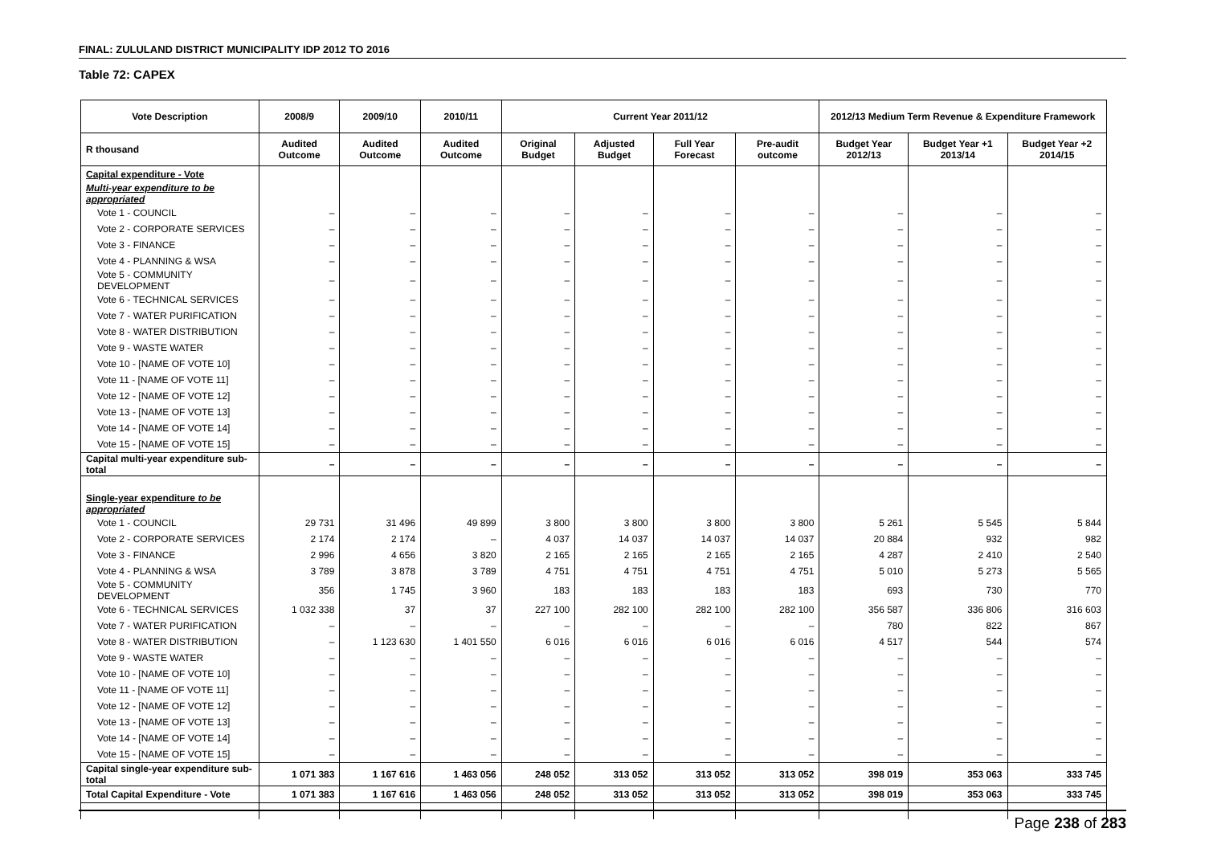FINAL: ZULULAND DISTRICT MUNICIPALITY IDP 2012 TO 2016
Table 72: CAPEX
| Vote Description | 2008/9 | 2009/10 | 2010/11 | Current Year 2011/12 | | | | 2012/13 Medium Term Revenue & Expenditure Framework | | |
| --- | --- | --- | --- | --- | --- | --- | --- | --- | --- | --- |
| R thousand | Audited Outcome | Audited Outcome | Audited Outcome | Original Budget | Adjusted Budget | Full Year Forecast | Pre-audit outcome | Budget Year 2012/13 | Budget Year +1 2013/14 | Budget Year +2 2014/15 |
| Capital expenditure - Vote | | | | | | | | | | |
| Multi-year expenditure to be appropriated | | | | | | | | | | |
| Vote 1 - COUNCIL | – | – | – | – | – | – | – | – | – | – |
| Vote 2 - CORPORATE SERVICES | – | – | – | – | – | – | – | – | – | – |
| Vote 3 - FINANCE | – | – | – | – | – | – | – | – | – | – |
| Vote 4 - PLANNING & WSA | – | – | – | – | – | – | – | – | – | – |
| Vote 5 - COMMUNITY DEVELOPMENT | – | – | – | – | – | – | – | – | – | – |
| Vote 6 - TECHNICAL SERVICES | – | – | – | – | – | – | – | – | – | – |
| Vote 7 - WATER PURIFICATION | – | – | – | – | – | – | – | – | – | – |
| Vote 8 - WATER DISTRIBUTION | – | – | – | – | – | – | – | – | – | – |
| Vote 9 - WASTE WATER | – | – | – | – | – | – | – | – | – | – |
| Vote 10 - [NAME OF VOTE 10] | – | – | – | – | – | – | – | – | – | – |
| Vote 11 - [NAME OF VOTE 11] | – | – | – | – | – | – | – | – | – | – |
| Vote 12 - [NAME OF VOTE 12] | – | – | – | – | – | – | – | – | – | – |
| Vote 13 - [NAME OF VOTE 13] | – | – | – | – | – | – | – | – | – | – |
| Vote 14 - [NAME OF VOTE 14] | – | – | – | – | – | – | – | – | – | – |
| Vote 15 - [NAME OF VOTE 15] | – | – | – | – | – | – | – | – | – | – |
| Capital multi-year expenditure sub-total | – | – | – | – | – | – | – | – | – | – |
| Single-year expenditure to be appropriated | | | | | | | | | | |
| Vote 1 - COUNCIL | 29 731 | 31 496 | 49 899 | 3 800 | 3 800 | 3 800 | 3 800 | 5 261 | 5 545 | 5 844 |
| Vote 2 - CORPORATE SERVICES | 2 174 | 2 174 | – | 4 037 | 14 037 | 14 037 | 14 037 | 20 884 | 932 | 982 |
| Vote 3 - FINANCE | 2 996 | 4 656 | 3 820 | 2 165 | 2 165 | 2 165 | 2 165 | 4 287 | 2 410 | 2 540 |
| Vote 4 - PLANNING & WSA | 3 789 | 3 878 | 3 789 | 4 751 | 4 751 | 4 751 | 4 751 | 5 010 | 5 273 | 5 565 |
| Vote 5 - COMMUNITY DEVELOPMENT | 356 | 1 745 | 3 960 | 183 | 183 | 183 | 183 | 693 | 730 | 770 |
| Vote 6 - TECHNICAL SERVICES | 1 032 338 | 37 | 37 | 227 100 | 282 100 | 282 100 | 282 100 | 356 587 | 336 806 | 316 603 |
| Vote 7 - WATER PURIFICATION | – | – | – | – | – | – | – | 780 | 822 | 867 |
| Vote 8 - WATER DISTRIBUTION | – | 1 123 630 | 1 401 550 | 6 016 | 6 016 | 6 016 | 6 016 | 4 517 | 544 | 574 |
| Vote 9 - WASTE WATER | – | – | – | – | – | – | – | – | – | – |
| Vote 10 - [NAME OF VOTE 10] | – | – | – | – | – | – | – | – | – | – |
| Vote 11 - [NAME OF VOTE 11] | – | – | – | – | – | – | – | – | – | – |
| Vote 12 - [NAME OF VOTE 12] | – | – | – | – | – | – | – | – | – | – |
| Vote 13 - [NAME OF VOTE 13] | – | – | – | – | – | – | – | – | – | – |
| Vote 14 - [NAME OF VOTE 14] | – | – | – | – | – | – | – | – | – | – |
| Vote 15 - [NAME OF VOTE 15] | – | – | – | – | – | – | – | – | – | – |
| Capital single-year expenditure sub-total | 1 071 383 | 1 167 616 | 1 463 056 | 248 052 | 313 052 | 313 052 | 313 052 | 398 019 | 353 063 | 333 745 |
| Total Capital Expenditure - Vote | 1 071 383 | 1 167 616 | 1 463 056 | 248 052 | 313 052 | 313 052 | 313 052 | 398 019 | 353 063 | 333 745 |
Page 238 of 283